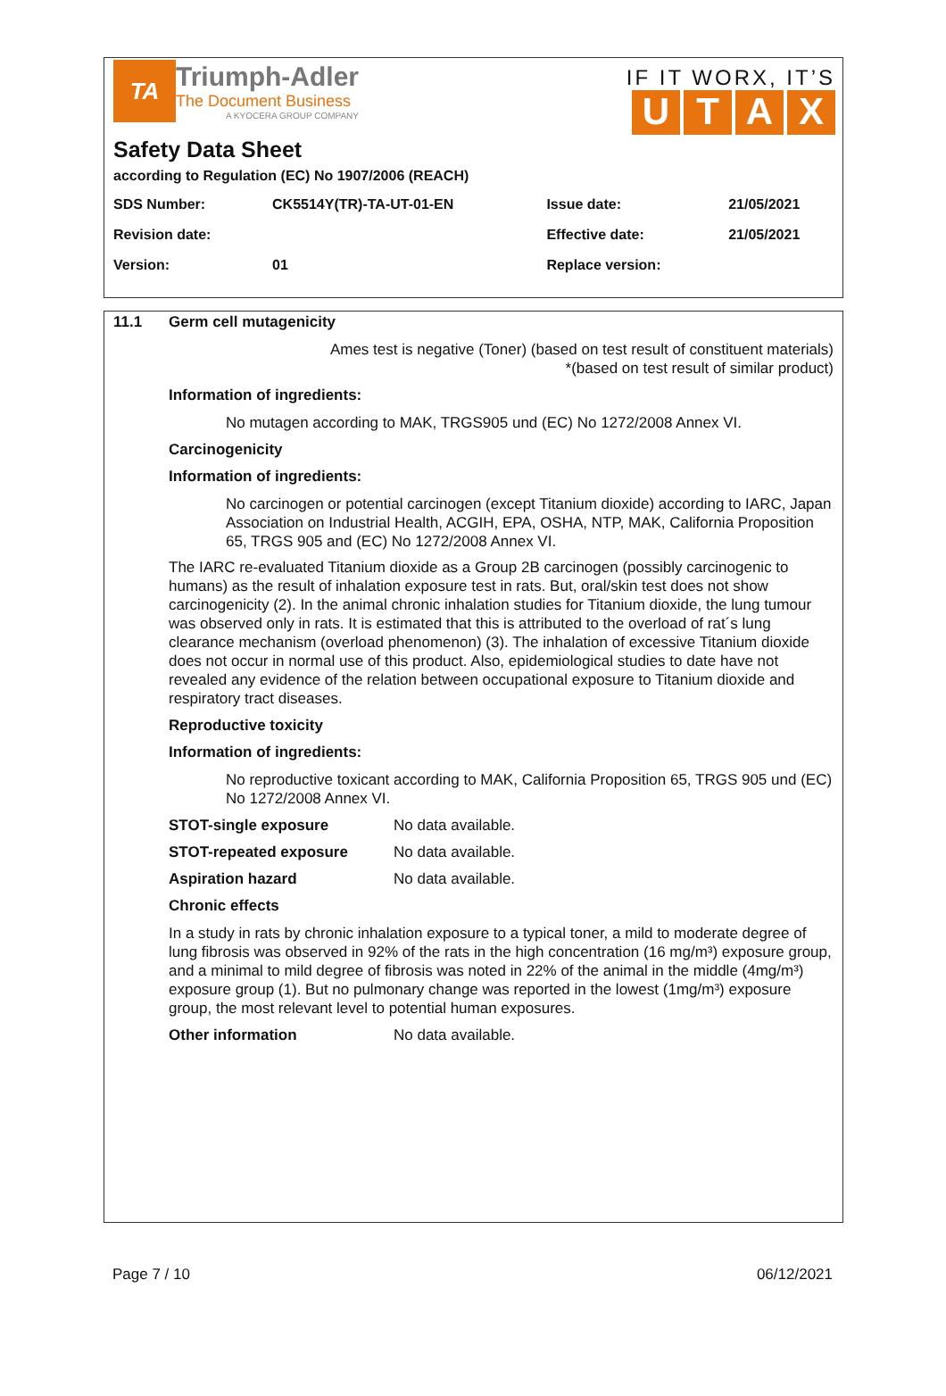TA
Triumph-Adler
The Document Business
A KYOCERA GROUP COMPANY
IF IT WORX, IT’S
UTAX
Safety Data Sheet
according to Regulation (EC) No 1907/2006 (REACH)
| SDS Number: | CK5514Y(TR)-TA-UT-01-EN | Issue date: | 21/05/2021 |
| Revision date: | | Effective date: | 21/05/2021 |
| Version: | 01 | Replace version: | |
11.1 Germ cell mutagenicity
Ames test is negative (Toner) (based on test result of constituent materials)
*(based on test result of similar product)
Information of ingredients:
No mutagen according to MAK, TRGS905 und (EC) No 1272/2008 Annex VI.
Carcinogenicity
Information of ingredients:
No carcinogen or potential carcinogen (except Titanium dioxide) according to IARC, Japan Association on Industrial Health, ACGIH, EPA, OSHA, NTP, MAK, California Proposition 65, TRGS 905 and (EC) No 1272/2008 Annex VI.
The IARC re-evaluated Titanium dioxide as a Group 2B carcinogen (possibly carcinogenic to humans) as the result of inhalation exposure test in rats. But, oral/skin test does not show carcinogenicity (2). In the animal chronic inhalation studies for Titanium dioxide, the lung tumour was observed only in rats. It is estimated that this is attributed to the overload of rat´s lung clearance mechanism (overload phenomenon) (3). The inhalation of excessive Titanium dioxide does not occur in normal use of this product. Also, epidemiological studies to date have not revealed any evidence of the relation between occupational exposure to Titanium dioxide and respiratory tract diseases.
Reproductive toxicity
Information of ingredients:
No reproductive toxicant according to MAK, California Proposition 65, TRGS 905 und (EC) No 1272/2008 Annex VI.
STOT-single exposure No data available.
STOT-repeated exposure No data available.
Aspiration hazard No data available.
Chronic effects
In a study in rats by chronic inhalation exposure to a typical toner, a mild to moderate degree of lung fibrosis was observed in 92% of the rats in the high concentration (16 mg/m³) exposure group, and a minimal to mild degree of fibrosis was noted in 22% of the animal in the middle (4mg/m³) exposure group (1). But no pulmonary change was reported in the lowest (1mg/m³) exposure group, the most relevant level to potential human exposures.
Other information No data available.
Page 7 / 10 06/12/2021